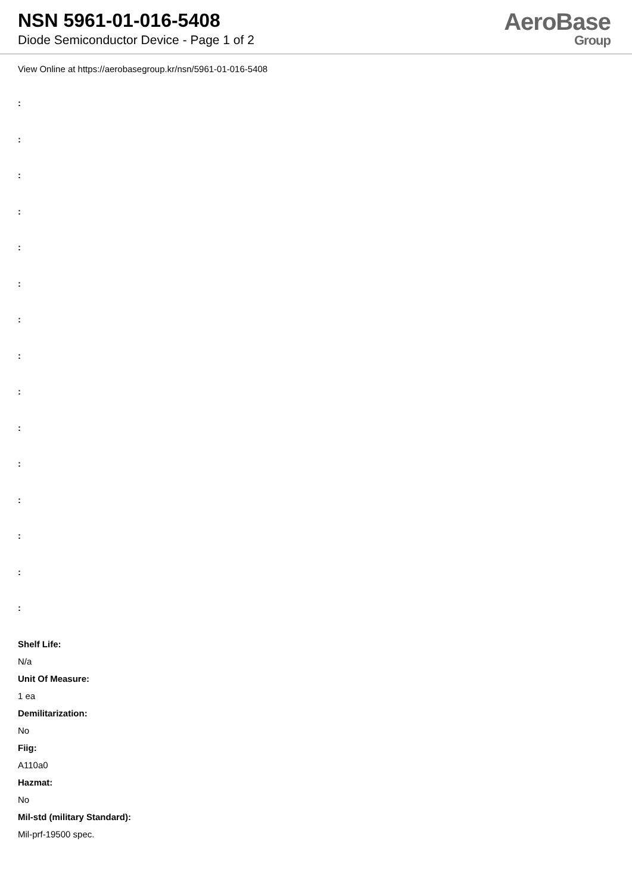NSN 5961-01-016-5408
Diode Semiconductor Device - Page 1 of 2
AeroBase
Group
View Online at https://aerobasegroup.kr/nsn/5961-01-016-5408
:
:
:
:
:
:
:
:
:
:
:
:
:
:
:
Shelf Life:
N/a
Unit Of Measure:
1 ea
Demilitarization:
No
Fiig:
A110a0
Hazmat:
No
Mil-std (military Standard):
Mil-prf-19500 spec.